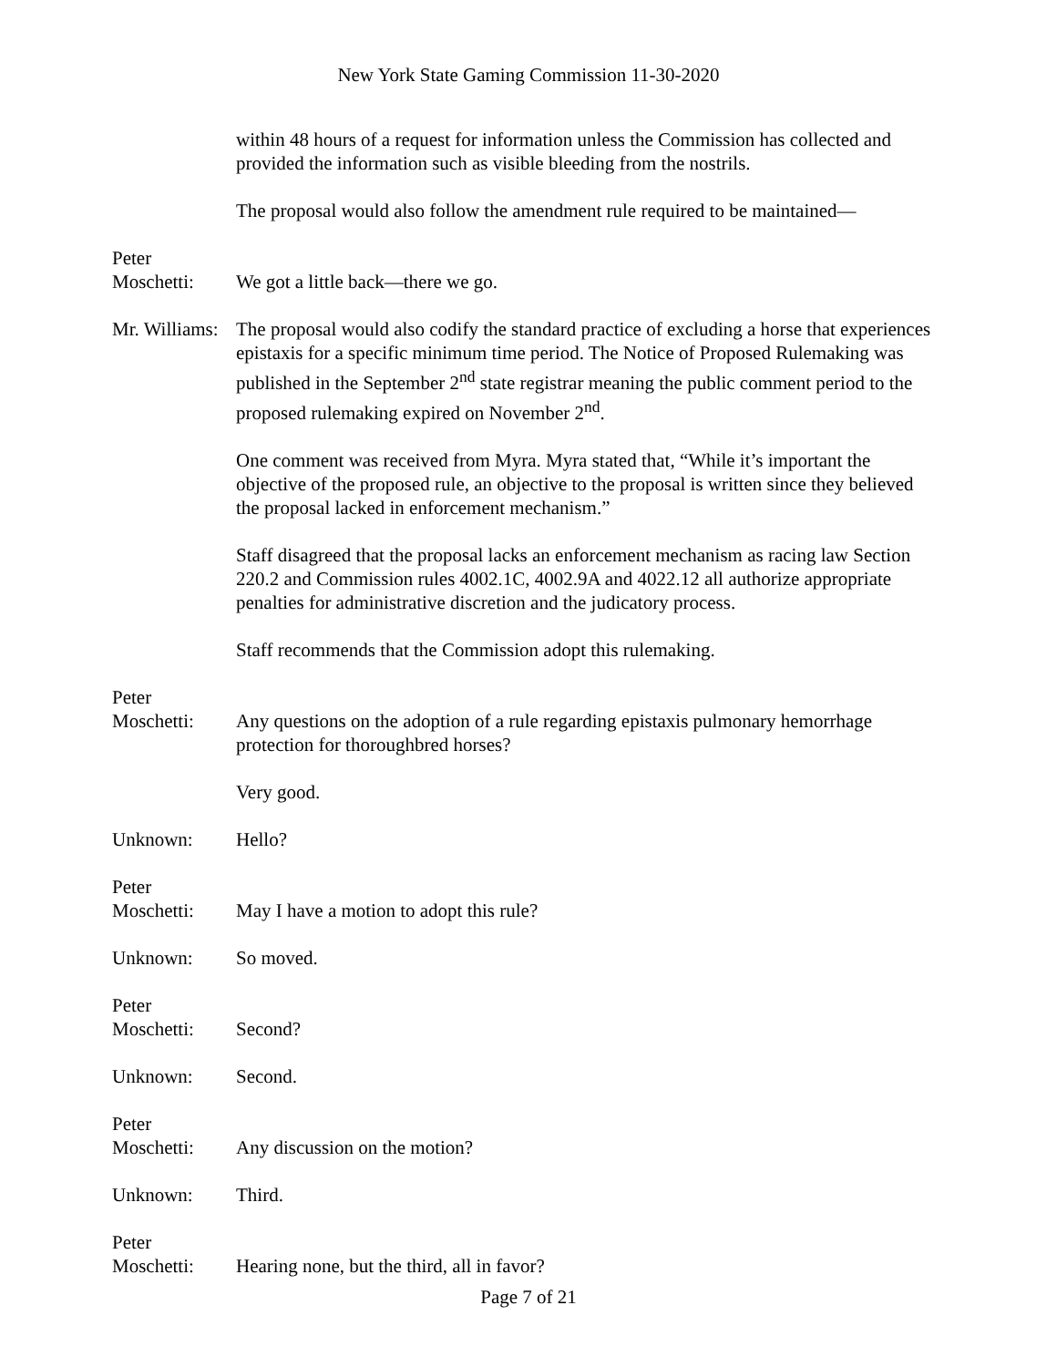New York State Gaming Commission 11-30-2020
within 48 hours of a request for information unless the Commission has collected and provided the information such as visible bleeding from the nostrils.
The proposal would also follow the amendment rule required to be maintained—
Peter
Moschetti:
We got a little back—there we go.
Mr. Williams: The proposal would also codify the standard practice of excluding a horse that experiences epistaxis for a specific minimum time period. The Notice of Proposed Rulemaking was published in the September 2<sup>nd</sup> state registrar meaning the public comment period to the proposed rulemaking expired on November 2<sup>nd</sup>.
One comment was received from Myra. Myra stated that, “While it’s important the objective of the proposed rule, an objective to the proposal is written since they believed the proposal lacked in enforcement mechanism.”
Staff disagreed that the proposal lacks an enforcement mechanism as racing law Section 220.2 and Commission rules 4002.1C, 4002.9A and 4022.12 all authorize appropriate penalties for administrative discretion and the judicatory process.
Staff recommends that the Commission adopt this rulemaking.
Peter
Moschetti:
Any questions on the adoption of a rule regarding epistaxis pulmonary hemorrhage protection for thoroughbred horses?
Very good.
Unknown: Hello?
Peter
Moschetti:
May I have a motion to adopt this rule?
Unknown: So moved.
Peter
Moschetti:
Second?
Unknown: Second.
Peter
Moschetti:
Any discussion on the motion?
Unknown: Third.
Peter
Moschetti:
Hearing none, but the third, all in favor?
Page 7 of 21